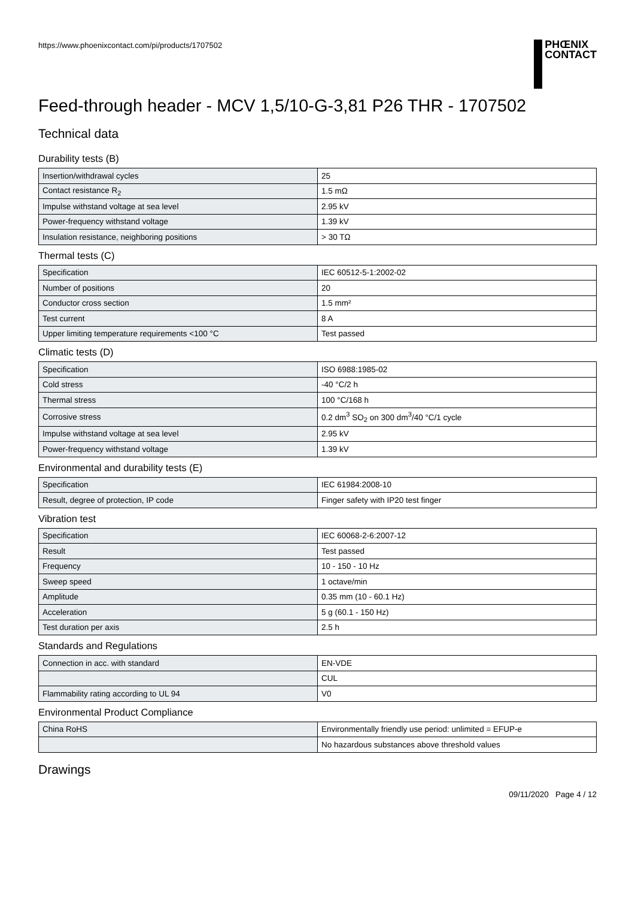https://www.phoenixcontact.com/pi/products/1707502
PHŒNIX
CONTACT
Feed-through header - MCV 1,5/10-G-3,81 P26 THR - 1707502
Technical data
Durability tests (B)
| Insertion/withdrawal cycles | 25 |
| Contact resistance R<sub>2</sub> | 1.5 mΩ |
| Impulse withstand voltage at sea level | 2.95 kV |
| Power-frequency withstand voltage | 1.39 kV |
| Insulation resistance, neighboring positions | > 30 TΩ |
Thermal tests (C)
| Specification | IEC 60512-5-1:2002-02 |
| Number of positions | 20 |
| Conductor cross section | 1.5 mm² |
| Test current | 8 A |
| Upper limiting temperature requirements <100 °C | Test passed |
Climatic tests (D)
| Specification | ISO 6988:1985-02 |
| Cold stress | -40 °C/2 h |
| Thermal stress | 100 °C/168 h |
| Corrosive stress | 0.2 dm<sup>3</sup> SO<sub>2</sub> on 300 dm<sup>3</sup>/40 °C/1 cycle |
| Impulse withstand voltage at sea level | 2.95 kV |
| Power-frequency withstand voltage | 1.39 kV |
Environmental and durability tests (E)
| Specification | IEC 61984:2008-10 |
| Result, degree of protection, IP code | Finger safety with IP20 test finger |
Vibration test
| Specification | IEC 60068-2-6:2007-12 |
| Result | Test passed |
| Frequency | 10 - 150 - 10 Hz |
| Sweep speed | 1 octave/min |
| Amplitude | 0.35 mm (10 - 60.1 Hz) |
| Acceleration | 5 g (60.1 - 150 Hz) |
| Test duration per axis | 2.5 h |
Standards and Regulations
| Connection in acc. with standard | EN-VDE |
| | CUL |
| Flammability rating according to UL 94 | V0 |
Environmental Product Compliance
| China RoHS | Environmentally friendly use period: unlimited = EFUP-e |
| | No hazardous substances above threshold values |
Drawings
09/11/2020 Page 4 / 12